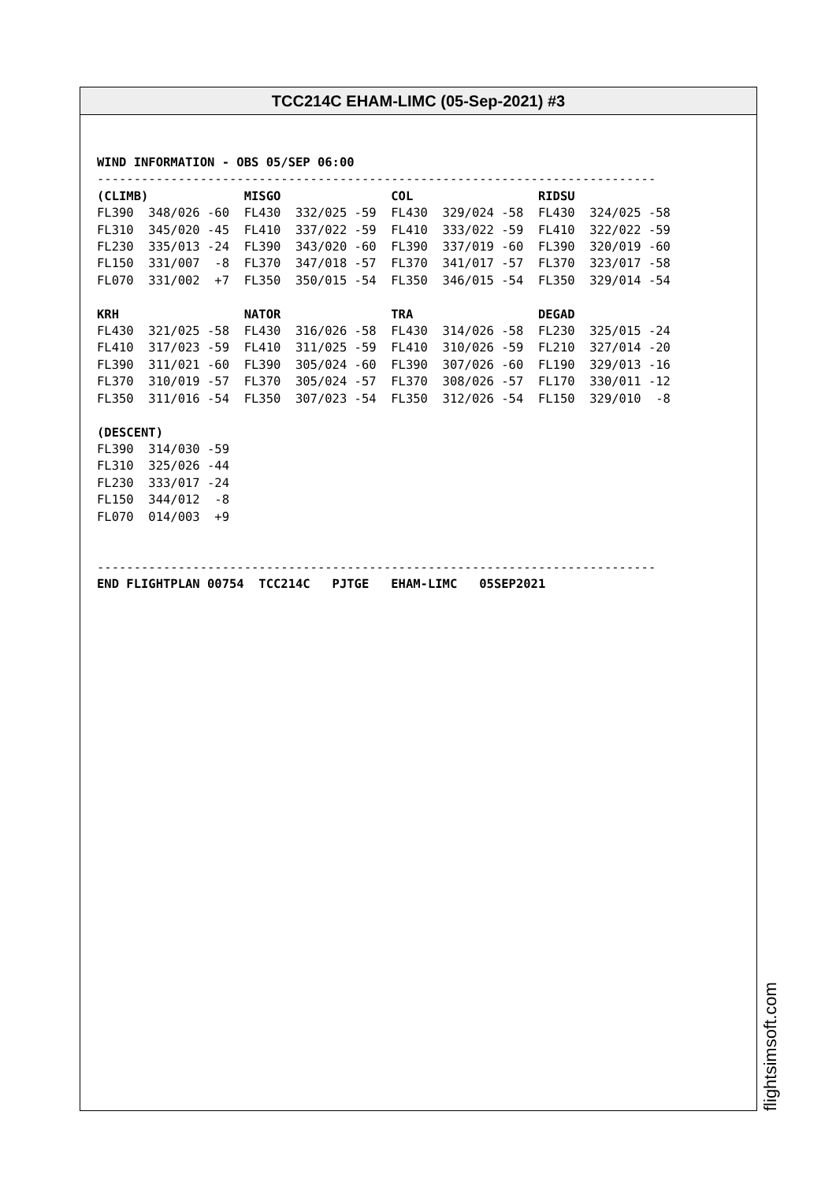TCC214C EHAM-LIMC (05-Sep-2021) #3
WIND INFORMATION - OBS 05/SEP 06:00
----------------------------------------------------------------------------
(CLIMB)             MISGO               COL                 RIDSU
FL390  348/026 -60  FL430  332/025 -59  FL430  329/024 -58  FL430  324/025 -58
FL310  345/020 -45  FL410  337/022 -59  FL410  333/022 -59  FL410  322/022 -59
FL230  335/013 -24  FL390  343/020 -60  FL390  337/019 -60  FL390  320/019 -60
FL150  331/007  -8  FL370  347/018 -57  FL370  341/017 -57  FL370  323/017 -58
FL070  331/002  +7  FL350  350/015 -54  FL350  346/015 -54  FL350  329/014 -54

KRH                 NATOR               TRA                 DEGAD
FL430  321/025 -58  FL430  316/026 -58  FL430  314/026 -58  FL230  325/015 -24
FL410  317/023 -59  FL410  311/025 -59  FL410  310/026 -59  FL210  327/014 -20
FL390  311/021 -60  FL390  305/024 -60  FL390  307/026 -60  FL190  329/013 -16
FL370  310/019 -57  FL370  305/024 -57  FL370  308/026 -57  FL170  330/011 -12
FL350  311/016 -54  FL350  307/023 -54  FL350  312/026 -54  FL150  329/010  -8

(DESCENT)
FL390  314/030 -59
FL310  325/026 -44
FL230  333/017 -24
FL150  344/012  -8
FL070  014/003  +9


----------------------------------------------------------------------------
END FLIGHTPLAN 00754  TCC214C   PJTGE   EHAM-LIMC   05SEP2021
flightsimsoft.com